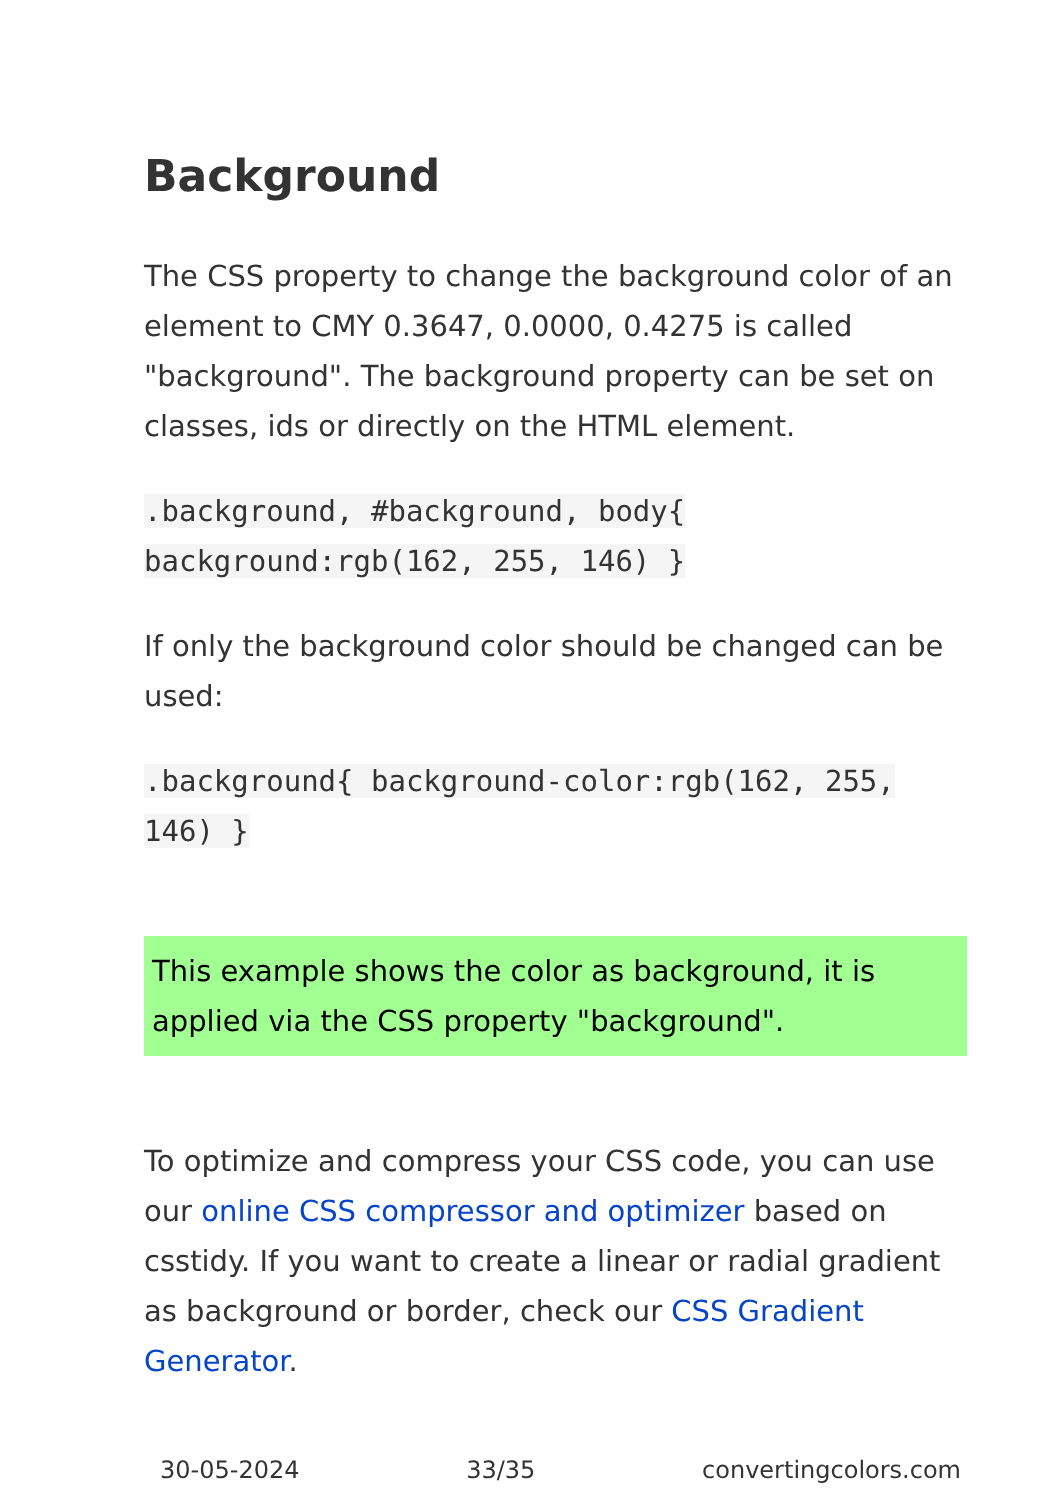Background
The CSS property to change the background color of an element to CMY 0.3647, 0.0000, 0.4275 is called "background". The background property can be set on classes, ids or directly on the HTML element.
.background, #background, body{ background:rgb(162, 255, 146) }
If only the background color should be changed can be used:
.background{ background-color:rgb(162, 255, 146) }
This example shows the color as background, it is applied via the CSS property "background".
To optimize and compress your CSS code, you can use our online CSS compressor and optimizer based on csstidy. If you want to create a linear or radial gradient as background or border, check our CSS Gradient Generator.
30-05-2024 33/35 convertingcolors.com